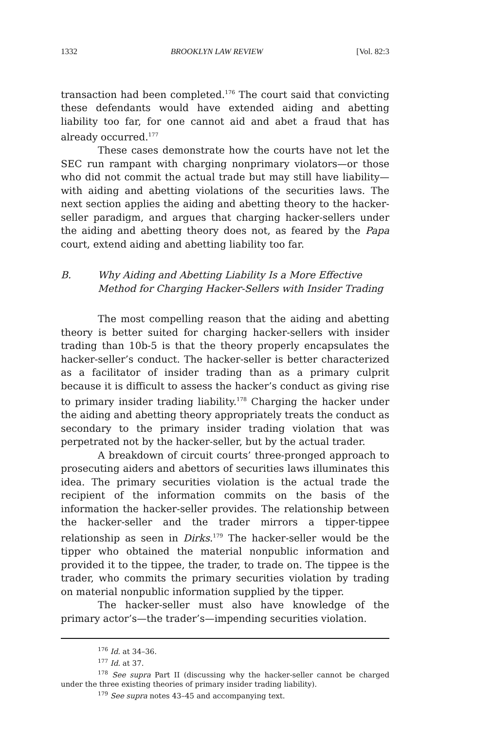1332 BROOKLYN LAW REVIEW [Vol. 82:3
transaction had been completed.<sup>176</sup> The court said that convicting these defendants would have extended aiding and abetting liability too far, for one cannot aid and abet a fraud that has already occurred.<sup>177</sup>
These cases demonstrate how the courts have not let the SEC run rampant with charging nonprimary violators—or those who did not commit the actual trade but may still have liability—with aiding and abetting violations of the securities laws. The next section applies the aiding and abetting theory to the hacker-seller paradigm, and argues that charging hacker-sellers under the aiding and abetting theory does not, as feared by the Papa court, extend aiding and abetting liability too far.
B. Why Aiding and Abetting Liability Is a More Effective Method for Charging Hacker-Sellers with Insider Trading
The most compelling reason that the aiding and abetting theory is better suited for charging hacker-sellers with insider trading than 10b-5 is that the theory properly encapsulates the hacker-seller’s conduct. The hacker-seller is better characterized as a facilitator of insider trading than as a primary culprit because it is difficult to assess the hacker’s conduct as giving rise to primary insider trading liability.<sup>178</sup> Charging the hacker under the aiding and abetting theory appropriately treats the conduct as secondary to the primary insider trading violation that was perpetrated not by the hacker-seller, but by the actual trader.
A breakdown of circuit courts’ three-pronged approach to prosecuting aiders and abettors of securities laws illuminates this idea. The primary securities violation is the actual trade the recipient of the information commits on the basis of the information the hacker-seller provides. The relationship between the hacker-seller and the trader mirrors a tipper-tippee relationship as seen in Dirks.<sup>179</sup> The hacker-seller would be the tipper who obtained the material nonpublic information and provided it to the tippee, the trader, to trade on. The tippee is the trader, who commits the primary securities violation by trading on material nonpublic information supplied by the tipper.
The hacker-seller must also have knowledge of the primary actor’s—the trader’s—impending securities violation.
<sup>176</sup> Id. at 34–36.
<sup>177</sup> Id. at 37.
<sup>178</sup> See supra Part II (discussing why the hacker-seller cannot be charged under the three existing theories of primary insider trading liability).
<sup>179</sup> See supra notes 43–45 and accompanying text.